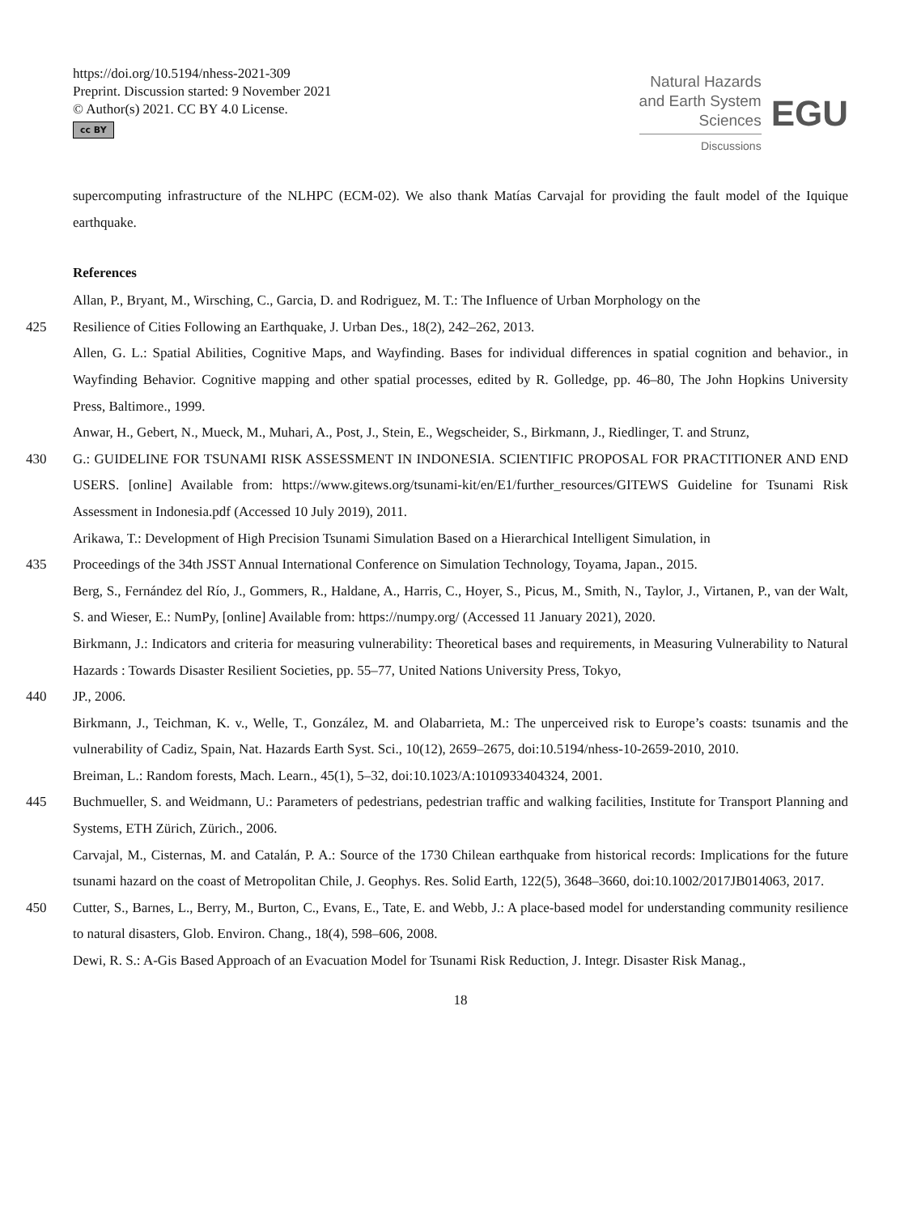https://doi.org/10.5194/nhess-2021-309
Preprint. Discussion started: 9 November 2021
© Author(s) 2021. CC BY 4.0 License.
cc BY
Natural Hazards
and Earth System
Sciences
Discussions
EGU
supercomputing infrastructure of the NLHPC (ECM-02). We also thank Matías Carvajal for providing the fault model of the Iquique earthquake.
References
Allan, P., Bryant, M., Wirsching, C., Garcia, D. and Rodriguez, M. T.: The Influence of Urban Morphology on the
425 Resilience of Cities Following an Earthquake, J. Urban Des., 18(2), 242–262, 2013.
Allen, G. L.: Spatial Abilities, Cognitive Maps, and Wayfinding. Bases for individual differences in spatial cognition and behavior., in Wayfinding Behavior. Cognitive mapping and other spatial processes, edited by R. Golledge, pp. 46–80, The John Hopkins University Press, Baltimore., 1999.
Anwar, H., Gebert, N., Mueck, M., Muhari, A., Post, J., Stein, E., Wegscheider, S., Birkmann, J., Riedlinger, T. and Strunz,
430 G.: GUIDELINE FOR TSUNAMI RISK ASSESSMENT IN INDONESIA. SCIENTIFIC PROPOSAL FOR PRACTITIONER AND END USERS. [online] Available from: https://www.gitews.org/tsunami-kit/en/E1/further_resources/GITEWS Guideline for Tsunami Risk Assessment in Indonesia.pdf (Accessed 10 July 2019), 2011.
Arikawa, T.: Development of High Precision Tsunami Simulation Based on a Hierarchical Intelligent Simulation, in
435 Proceedings of the 34th JSST Annual International Conference on Simulation Technology, Toyama, Japan., 2015.
Berg, S., Fernández del Río, J., Gommers, R., Haldane, A., Harris, C., Hoyer, S., Picus, M., Smith, N., Taylor, J., Virtanen, P., van der Walt, S. and Wieser, E.: NumPy, [online] Available from: https://numpy.org/ (Accessed 11 January 2021), 2020.
Birkmann, J.: Indicators and criteria for measuring vulnerability: Theoretical bases and requirements, in Measuring Vulnerability to Natural Hazards : Towards Disaster Resilient Societies, pp. 55–77, United Nations University Press, Tokyo,
440 JP., 2006.
Birkmann, J., Teichman, K. v., Welle, T., González, M. and Olabarrieta, M.: The unperceived risk to Europe’s coasts: tsunamis and the vulnerability of Cadiz, Spain, Nat. Hazards Earth Syst. Sci., 10(12), 2659–2675, doi:10.5194/nhess-10-2659-2010, 2010.
Breiman, L.: Random forests, Mach. Learn., 45(1), 5–32, doi:10.1023/A:1010933404324, 2001.
445 Buchmueller, S. and Weidmann, U.: Parameters of pedestrians, pedestrian traffic and walking facilities, Institute for Transport Planning and Systems, ETH Zürich, Zürich., 2006.
Carvajal, M., Cisternas, M. and Catalán, P. A.: Source of the 1730 Chilean earthquake from historical records: Implications for the future tsunami hazard on the coast of Metropolitan Chile, J. Geophys. Res. Solid Earth, 122(5), 3648–3660, doi:10.1002/2017JB014063, 2017.
450 Cutter, S., Barnes, L., Berry, M., Burton, C., Evans, E., Tate, E. and Webb, J.: A place-based model for understanding community resilience to natural disasters, Glob. Environ. Chang., 18(4), 598–606, 2008.
Dewi, R. S.: A-Gis Based Approach of an Evacuation Model for Tsunami Risk Reduction, J. Integr. Disaster Risk Manag.,
18